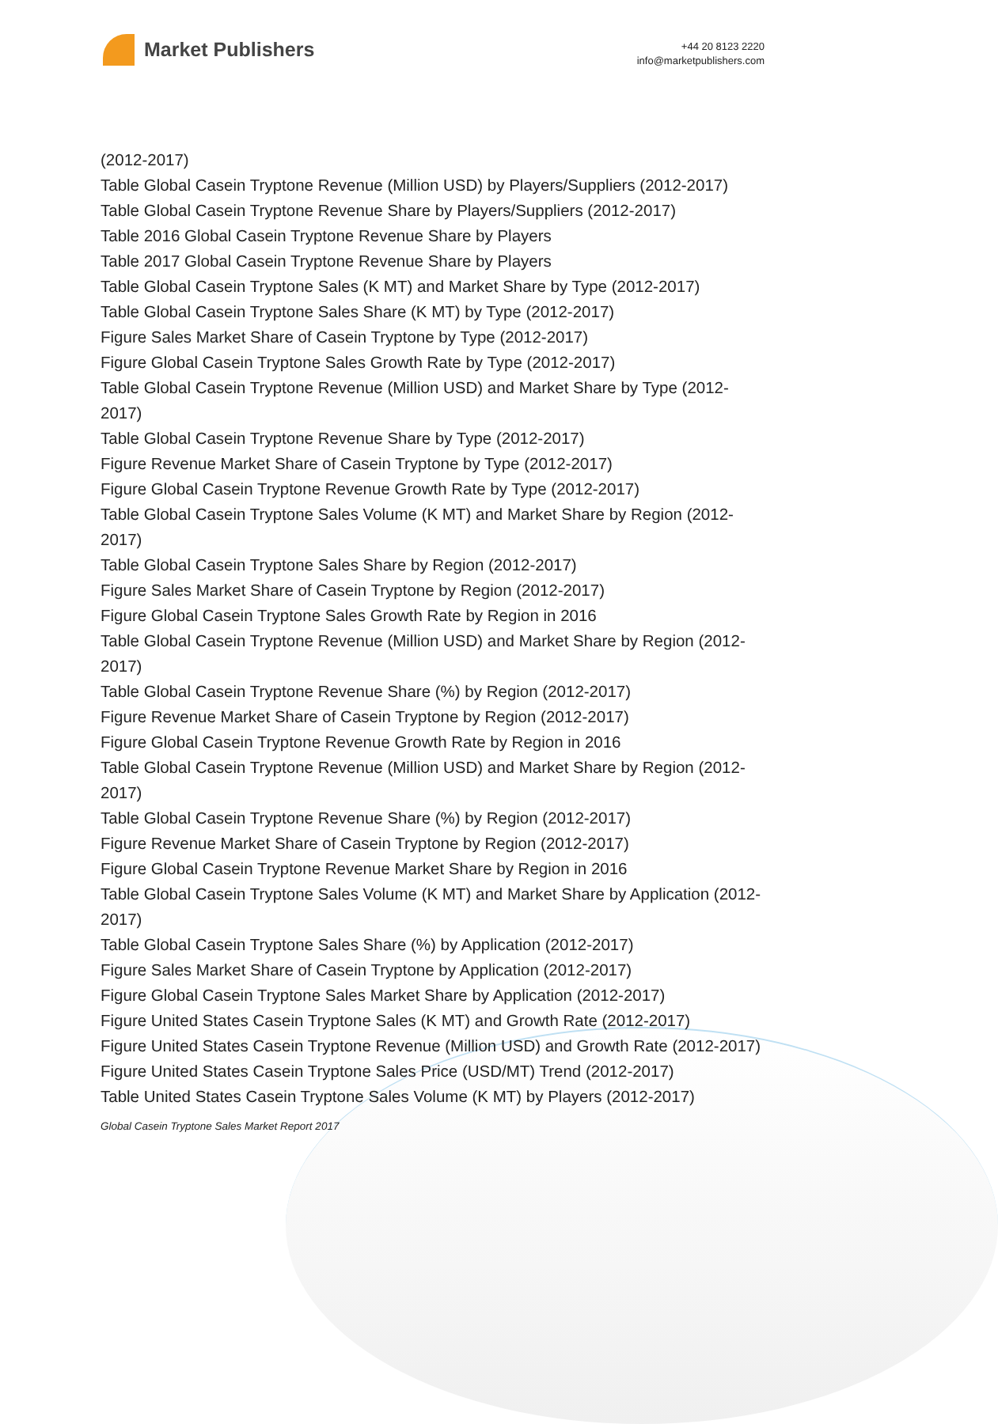Market Publishers
+44 20 8123 2220
info@marketpublishers.com
(2012-2017)
Table Global Casein Tryptone Revenue (Million USD) by Players/Suppliers (2012-2017)
Table Global Casein Tryptone Revenue Share by Players/Suppliers (2012-2017)
Table 2016 Global Casein Tryptone Revenue Share by Players
Table 2017 Global Casein Tryptone Revenue Share by Players
Table Global Casein Tryptone Sales (K MT) and Market Share by Type (2012-2017)
Table Global Casein Tryptone Sales Share (K MT) by Type (2012-2017)
Figure Sales Market Share of Casein Tryptone by Type (2012-2017)
Figure Global Casein Tryptone Sales Growth Rate by Type (2012-2017)
Table Global Casein Tryptone Revenue (Million USD) and Market Share by Type (2012-2017)
Table Global Casein Tryptone Revenue Share by Type (2012-2017)
Figure Revenue Market Share of Casein Tryptone by Type (2012-2017)
Figure Global Casein Tryptone Revenue Growth Rate by Type (2012-2017)
Table Global Casein Tryptone Sales Volume (K MT) and Market Share by Region (2012-2017)
Table Global Casein Tryptone Sales Share by Region (2012-2017)
Figure Sales Market Share of Casein Tryptone by Region (2012-2017)
Figure Global Casein Tryptone Sales Growth Rate by Region in 2016
Table Global Casein Tryptone Revenue (Million USD) and Market Share by Region (2012-2017)
Table Global Casein Tryptone Revenue Share (%) by Region (2012-2017)
Figure Revenue Market Share of Casein Tryptone by Region (2012-2017)
Figure Global Casein Tryptone Revenue Growth Rate by Region in 2016
Table Global Casein Tryptone Revenue (Million USD) and Market Share by Region (2012-2017)
Table Global Casein Tryptone Revenue Share (%) by Region (2012-2017)
Figure Revenue Market Share of Casein Tryptone by Region (2012-2017)
Figure Global Casein Tryptone Revenue Market Share by Region in 2016
Table Global Casein Tryptone Sales Volume (K MT) and Market Share by Application (2012-2017)
Table Global Casein Tryptone Sales Share (%) by Application (2012-2017)
Figure Sales Market Share of Casein Tryptone by Application (2012-2017)
Figure Global Casein Tryptone Sales Market Share by Application (2012-2017)
Figure United States Casein Tryptone Sales (K MT) and Growth Rate (2012-2017)
Figure United States Casein Tryptone Revenue (Million USD) and Growth Rate (2012-2017)
Figure United States Casein Tryptone Sales Price (USD/MT) Trend (2012-2017)
Table United States Casein Tryptone Sales Volume (K MT) by Players (2012-2017)
Global Casein Tryptone Sales Market Report 2017